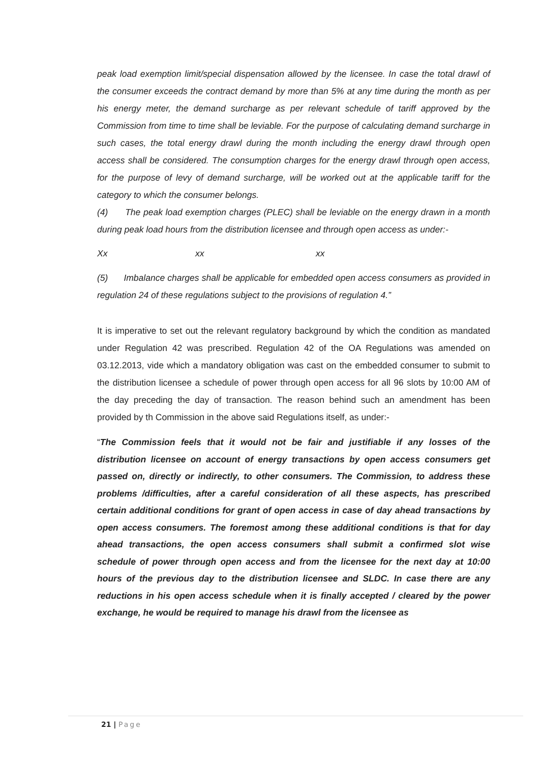peak load exemption limit/special dispensation allowed by the licensee. In case the total drawl of the consumer exceeds the contract demand by more than 5% at any time during the month as per his energy meter, the demand surcharge as per relevant schedule of tariff approved by the Commission from time to time shall be leviable. For the purpose of calculating demand surcharge in such cases, the total energy drawl during the month including the energy drawl through open access shall be considered. The consumption charges for the energy drawl through open access, for the purpose of levy of demand surcharge, will be worked out at the applicable tariff for the category to which the consumer belongs.
(4) The peak load exemption charges (PLEC) shall be leviable on the energy drawn in a month during peak load hours from the distribution licensee and through open access as under:-
Xx xx xx
(5) Imbalance charges shall be applicable for embedded open access consumers as provided in regulation 24 of these regulations subject to the provisions of regulation 4.”
It is imperative to set out the relevant regulatory background by which the condition as mandated under Regulation 42 was prescribed. Regulation 42 of the OA Regulations was amended on 03.12.2013, vide which a mandatory obligation was cast on the embedded consumer to submit to the distribution licensee a schedule of power through open access for all 96 slots by 10:00 AM of the day preceding the day of transaction. The reason behind such an amendment has been provided by th Commission in the above said Regulations itself, as under:-
“The Commission feels that it would not be fair and justifiable if any losses of the distribution licensee on account of energy transactions by open access consumers get passed on, directly or indirectly, to other consumers. The Commission, to address these problems /difficulties, after a careful consideration of all these aspects, has prescribed certain additional conditions for grant of open access in case of day ahead transactions by open access consumers. The foremost among these additional conditions is that for day ahead transactions, the open access consumers shall submit a confirmed slot wise schedule of power through open access and from the licensee for the next day at 10:00 hours of the previous day to the distribution licensee and SLDC. In case there are any reductions in his open access schedule when it is finally accepted / cleared by the power exchange, he would be required to manage his drawl from the licensee as
21 | Page